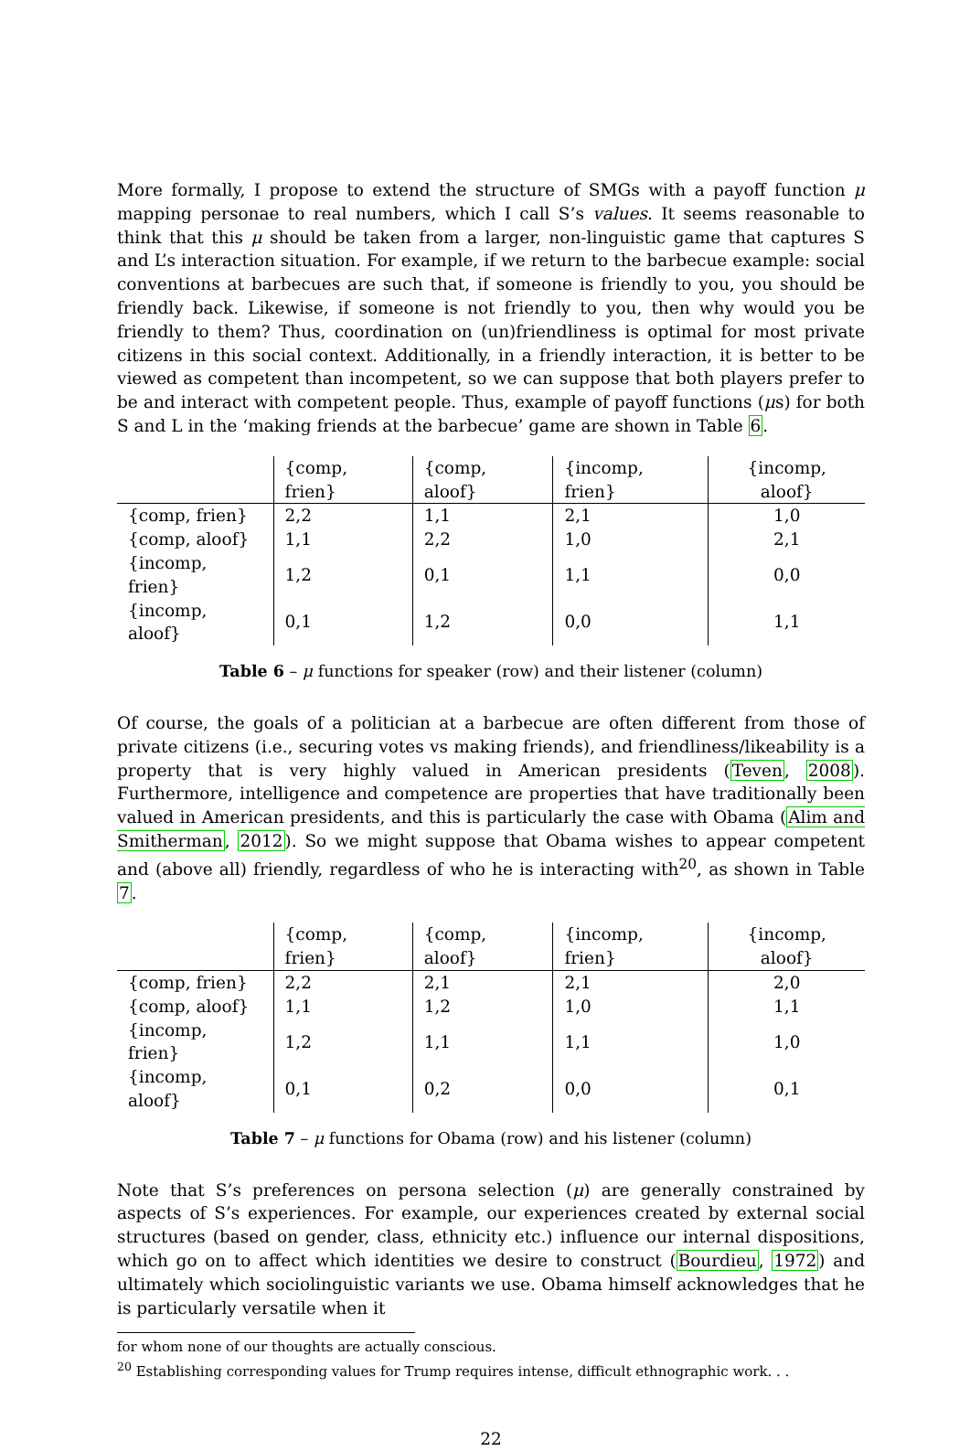More formally, I propose to extend the structure of SMGs with a payoff function μ mapping personae to real numbers, which I call S’s values. It seems reasonable to think that this μ should be taken from a larger, non-linguistic game that captures S and L’s interaction situation. For example, if we return to the barbecue example: social conventions at barbecues are such that, if someone is friendly to you, you should be friendly back. Likewise, if someone is not friendly to you, then why would you be friendly to them? Thus, coordination on (un)friendliness is optimal for most private citizens in this social context. Additionally, in a friendly interaction, it is better to be viewed as competent than incompetent, so we can suppose that both players prefer to be and interact with competent people. Thus, example of payoff functions (μs) for both S and L in the ‘making friends at the barbecue’ game are shown in Table 6.
| | {comp, frien} | {comp, aloof} | {incomp, frien} | {incomp, aloof} |
| --- | --- | --- | --- | --- |
| {comp, frien} | 2,2 | 1,1 | 2,1 | 1,0 |
| {comp, aloof} | 1,1 | 2,2 | 1,0 | 2,1 |
| {incomp, frien} | 1,2 | 0,1 | 1,1 | 0,0 |
| {incomp, aloof} | 0,1 | 1,2 | 0,0 | 1,1 |
Table 6 – μ functions for speaker (row) and their listener (column)
Of course, the goals of a politician at a barbecue are often different from those of private citizens (i.e., securing votes vs making friends), and friendliness/likeability is a property that is very highly valued in American presidents (Teven, 2008). Furthermore, intelligence and competence are properties that have traditionally been valued in American presidents, and this is particularly the case with Obama (Alim and Smitherman, 2012). So we might suppose that Obama wishes to appear competent and (above all) friendly, regardless of who he is interacting with<sup>20</sup>, as shown in Table 7.
| | {comp, frien} | {comp, aloof} | {incomp, frien} | {incomp, aloof} |
| --- | --- | --- | --- | --- |
| {comp, frien} | 2,2 | 2,1 | 2,1 | 2,0 |
| {comp, aloof} | 1,1 | 1,2 | 1,0 | 1,1 |
| {incomp, frien} | 1,2 | 1,1 | 1,1 | 1,0 |
| {incomp, aloof} | 0,1 | 0,2 | 0,0 | 0,1 |
Table 7 – μ functions for Obama (row) and his listener (column)
Note that S’s preferences on persona selection (μ) are generally constrained by aspects of S’s experiences. For example, our experiences created by external social structures (based on gender, class, ethnicity etc.) influence our internal dispositions, which go on to affect which identities we desire to construct (Bourdieu, 1972) and ultimately which sociolinguistic variants we use. Obama himself acknowledges that he is particularly versatile when it
for whom none of our thoughts are actually conscious.
<sup>20</sup> Establishing corresponding values for Trump requires intense, difficult ethnographic work. . .
22